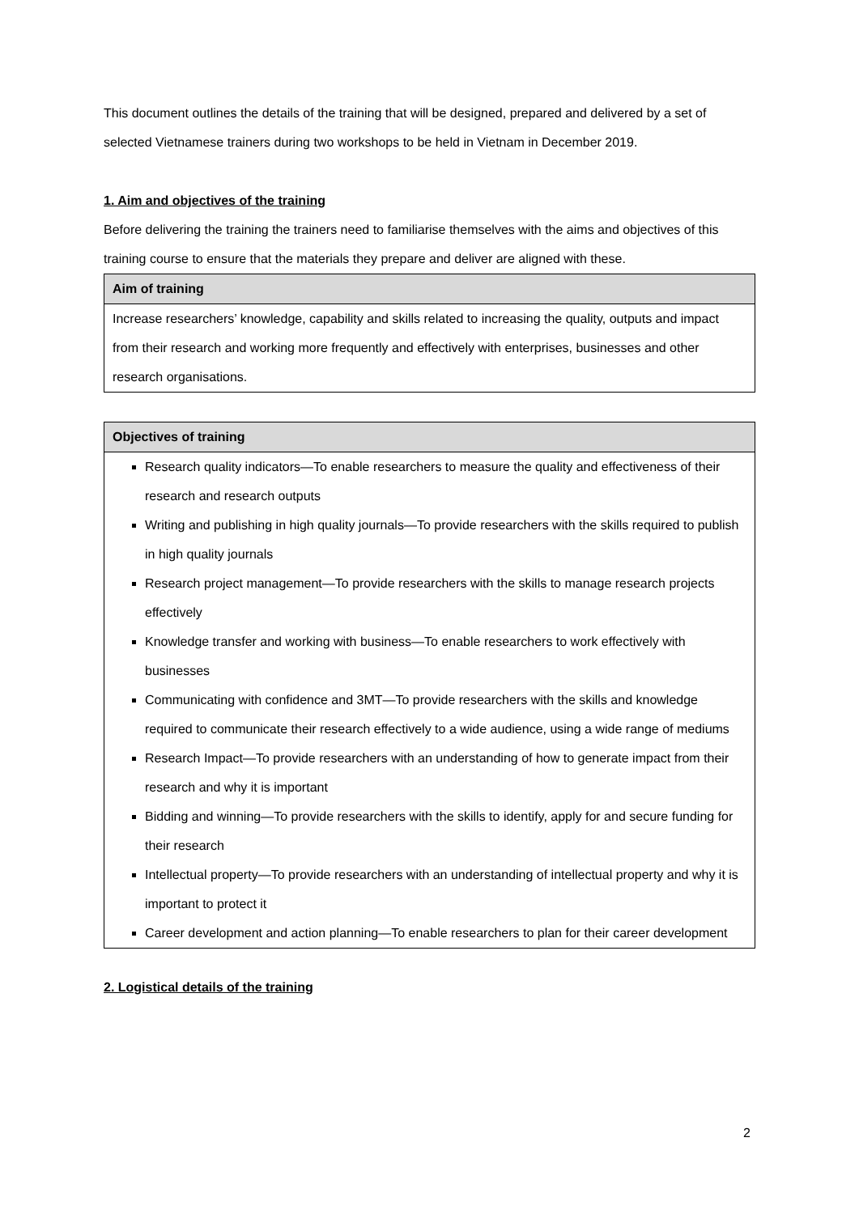This document outlines the details of the training that will be designed, prepared and delivered by a set of selected Vietnamese trainers during two workshops to be held in Vietnam in December 2019.
1. Aim and objectives of the training
Before delivering the training the trainers need to familiarise themselves with the aims and objectives of this training course to ensure that the materials they prepare and deliver are aligned with these.
| Aim of training |
| --- |
| Increase researchers’ knowledge, capability and skills related to increasing the quality, outputs and impact from their research and working more frequently and effectively with enterprises, businesses and other research organisations. |
| Objectives of training |
| --- |
| Research quality indicators—To enable researchers to measure the quality and effectiveness of their research and research outputs Writing and publishing in high quality journals—To provide researchers with the skills required to publish in high quality journals Research project management—To provide researchers with the skills to manage research projects effectively Knowledge transfer and working with business—To enable researchers to work effectively with businesses Communicating with confidence and 3MT—To provide researchers with the skills and knowledge required to communicate their research effectively to a wide audience, using a wide range of mediums Research Impact—To provide researchers with an understanding of how to generate impact from their research and why it is important Bidding and winning—To provide researchers with the skills to identify, apply for and secure funding for their research Intellectual property—To provide researchers with an understanding of intellectual property and why it is important to protect it Career development and action planning—To enable researchers to plan for their career development |
2. Logistical details of the training
2